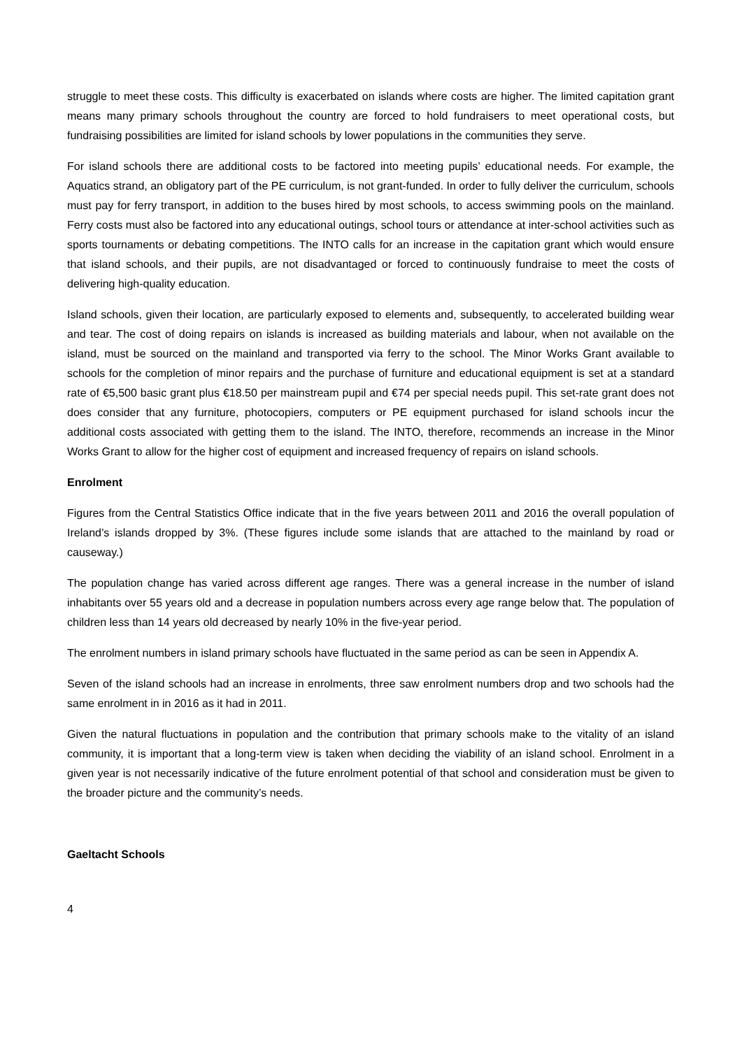struggle to meet these costs. This difficulty is exacerbated on islands where costs are higher. The limited capitation grant means many primary schools throughout the country are forced to hold fundraisers to meet operational costs, but fundraising possibilities are limited for island schools by lower populations in the communities they serve.
For island schools there are additional costs to be factored into meeting pupils’ educational needs. For example, the Aquatics strand, an obligatory part of the PE curriculum, is not grant-funded. In order to fully deliver the curriculum, schools must pay for ferry transport, in addition to the buses hired by most schools, to access swimming pools on the mainland. Ferry costs must also be factored into any educational outings, school tours or attendance at inter-school activities such as sports tournaments or debating competitions. The INTO calls for an increase in the capitation grant which would ensure that island schools, and their pupils, are not disadvantaged or forced to continuously fundraise to meet the costs of delivering high-quality education.
Island schools, given their location, are particularly exposed to elements and, subsequently, to accelerated building wear and tear. The cost of doing repairs on islands is increased as building materials and labour, when not available on the island, must be sourced on the mainland and transported via ferry to the school. The Minor Works Grant available to schools for the completion of minor repairs and the purchase of furniture and educational equipment is set at a standard rate of €5,500 basic grant plus €18.50 per mainstream pupil and €74 per special needs pupil. This set-rate grant does not does consider that any furniture, photocopiers, computers or PE equipment purchased for island schools incur the additional costs associated with getting them to the island. The INTO, therefore, recommends an increase in the Minor Works Grant to allow for the higher cost of equipment and increased frequency of repairs on island schools.
Enrolment
Figures from the Central Statistics Office indicate that in the five years between 2011 and 2016 the overall population of Ireland’s islands dropped by 3%. (These figures include some islands that are attached to the mainland by road or causeway.)
The population change has varied across different age ranges. There was a general increase in the number of island inhabitants over 55 years old and a decrease in population numbers across every age range below that. The population of children less than 14 years old decreased by nearly 10% in the five-year period.
The enrolment numbers in island primary schools have fluctuated in the same period as can be seen in Appendix A.
Seven of the island schools had an increase in enrolments, three saw enrolment numbers drop and two schools had the same enrolment in in 2016 as it had in 2011.
Given the natural fluctuations in population and the contribution that primary schools make to the vitality of an island community, it is important that a long-term view is taken when deciding the viability of an island school. Enrolment in a given year is not necessarily indicative of the future enrolment potential of that school and consideration must be given to the broader picture and the community’s needs.
Gaeltacht Schools
4